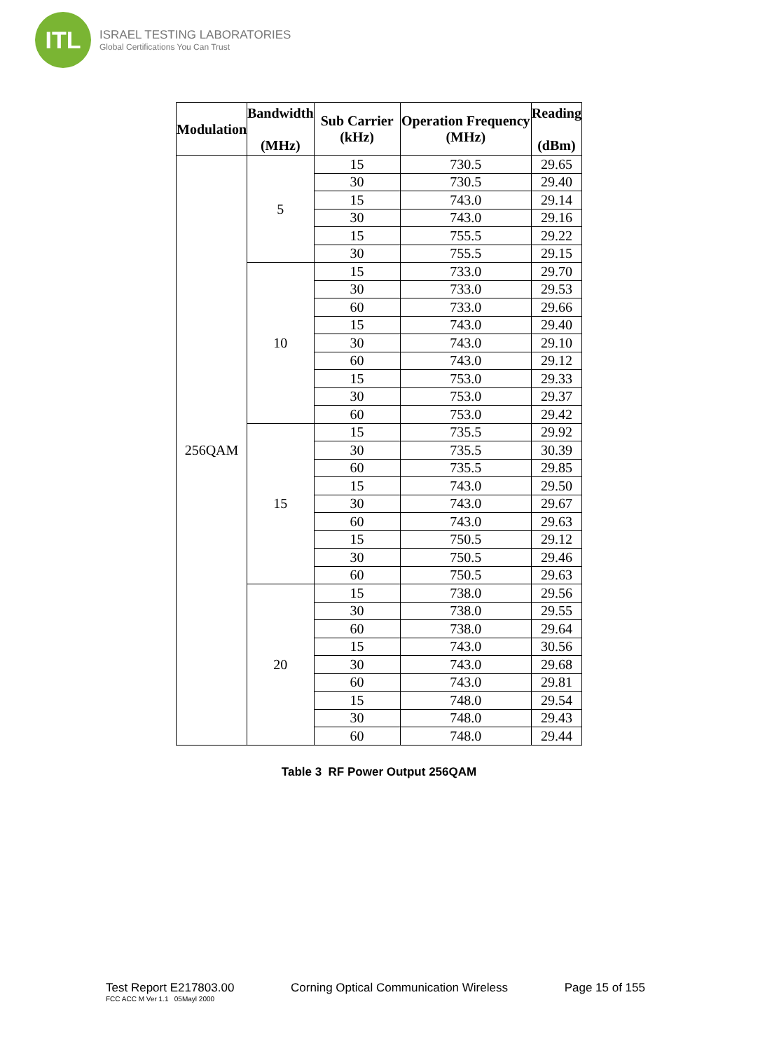ITL
ISRAEL TESTING LABORATORIES
Global Certifications You Can Trust
| Modulation | Bandwidth (MHz) | Sub Carrier (kHz) | Operation Frequency (MHz) | Reading (dBm) |
| --- | --- | --- | --- | --- |
| 256QAM | 5 | 15 | 730.5 | 29.65 |
| | | 30 | 730.5 | 29.40 |
| | | 15 | 743.0 | 29.14 |
| | | 30 | 743.0 | 29.16 |
| | | 15 | 755.5 | 29.22 |
| | | 30 | 755.5 | 29.15 |
| | 10 | 15 | 733.0 | 29.70 |
| | | 30 | 733.0 | 29.53 |
| | | 60 | 733.0 | 29.66 |
| | | 15 | 743.0 | 29.40 |
| | | 30 | 743.0 | 29.10 |
| | | 60 | 743.0 | 29.12 |
| | | 15 | 753.0 | 29.33 |
| | | 30 | 753.0 | 29.37 |
| | | 60 | 753.0 | 29.42 |
| | 15 | 15 | 735.5 | 29.92 |
| | | 30 | 735.5 | 30.39 |
| | | 60 | 735.5 | 29.85 |
| | | 15 | 743.0 | 29.50 |
| | | 30 | 743.0 | 29.67 |
| | | 60 | 743.0 | 29.63 |
| | | 15 | 750.5 | 29.12 |
| | | 30 | 750.5 | 29.46 |
| | | 60 | 750.5 | 29.63 |
| | 20 | 15 | 738.0 | 29.56 |
| | | 30 | 738.0 | 29.55 |
| | | 60 | 738.0 | 29.64 |
| | | 15 | 743.0 | 30.56 |
| | | 30 | 743.0 | 29.68 |
| | | 60 | 743.0 | 29.81 |
| | | 15 | 748.0 | 29.54 |
| | | 30 | 748.0 | 29.43 |
| | | 60 | 748.0 | 29.44 |
Table 3 RF Power Output 256QAM
Test Report E217803.00 Corning Optical Communication Wireless Page 15 of 155
FCC ACC M Ver 1.1 05Mayl 2000